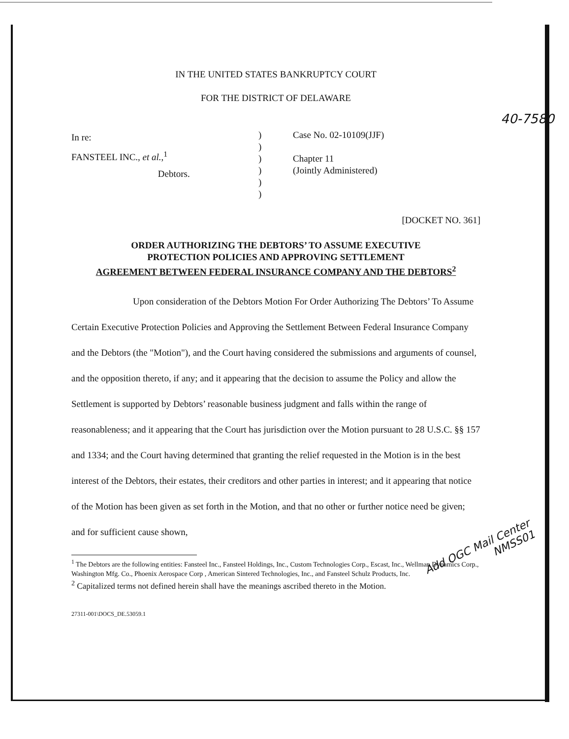IN THE UNITED STATES BANKRUPTCY COURT
FOR THE DISTRICT OF DELAWARE
40-7580
In re:
FANSTEEL INC., et al.,<sup>1</sup>
Debtors.
)
)
)
)
)
)
Case No. 02-10109(JJF)
Chapter 11
(Jointly Administered)
[DOCKET NO. 361]
ORDER AUTHORIZING THE DEBTORS’ TO ASSUME EXECUTIVE
PROTECTION POLICIES AND APPROVING SETTLEMENT
AGREEMENT BETWEEN FEDERAL INSURANCE COMPANY AND THE DEBTORS<sup>2</sup>
Upon consideration of the Debtors Motion For Order Authorizing The Debtors’ To Assume Certain Executive Protection Policies and Approving the Settlement Between Federal Insurance Company and the Debtors (the "Motion"), and the Court having considered the submissions and arguments of counsel, and the opposition thereto, if any; and it appearing that the decision to assume the Policy and allow the Settlement is supported by Debtors’ reasonable business judgment and falls within the range of reasonableness; and it appearing that the Court has jurisdiction over the Motion pursuant to 28 U.S.C. §§ 157 and 1334; and the Court having determined that granting the relief requested in the Motion is in the best interest of the Debtors, their estates, their creditors and other parties in interest; and it appearing that notice of the Motion has been given as set forth in the Motion, and that no other or further notice need be given; and for sufficient cause shown,
<sup>1</sup> The Debtors are the following entities: Fansteel Inc., Fansteel Holdings, Inc., Custom Technologies Corp., Escast, Inc., Wellman Dynamics Corp., Washington Mfg. Co., Phoenix Aerospace Corp , American Sintered Technologies, Inc., and Fansteel Schulz Products, Inc.
<sup>2</sup> Capitalized terms not defined herein shall have the meanings ascribed thereto in the Motion.
27311-001\DOCS_DE.53059.1
Add OGC Mail Center
NMSS01